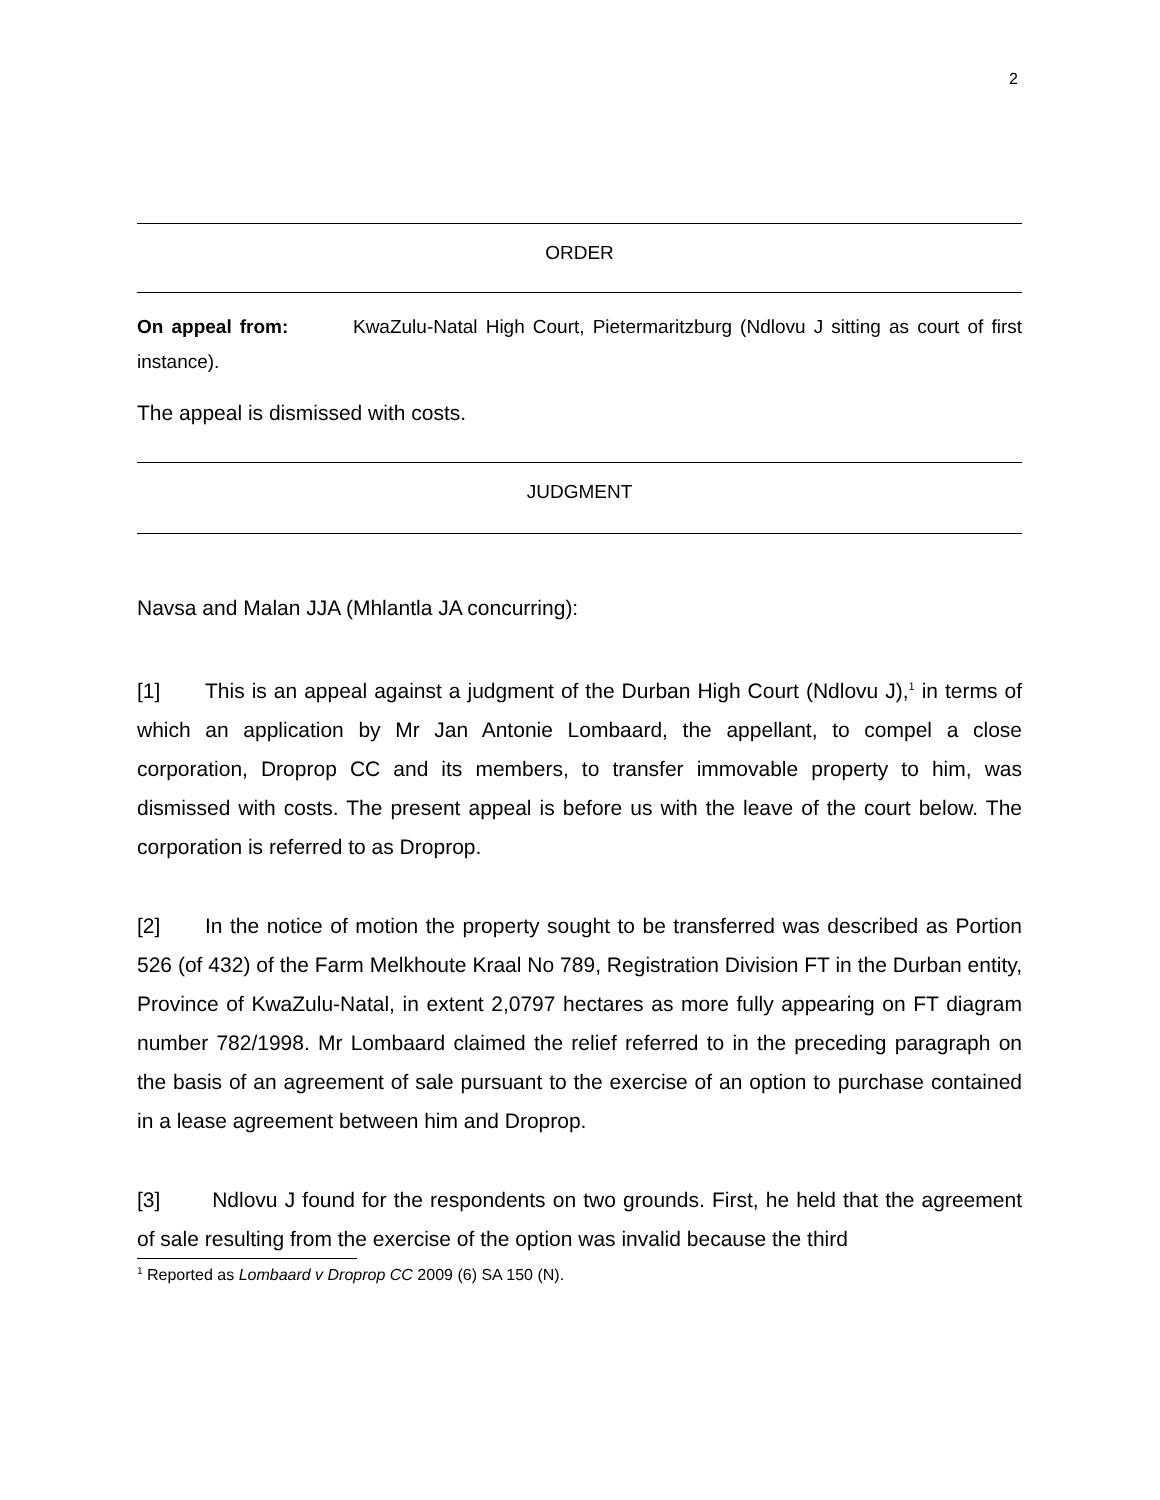2
ORDER
On appeal from: KwaZulu-Natal High Court, Pietermaritzburg (Ndlovu J sitting as court of first instance).
The appeal is dismissed with costs.
JUDGMENT
Navsa and Malan JJA (Mhlantla JA concurring):
[1] This is an appeal against a judgment of the Durban High Court (Ndlovu J),<sup>1</sup> in terms of which an application by Mr Jan Antonie Lombaard, the appellant, to compel a close corporation, Droprop CC and its members, to transfer immovable property to him, was dismissed with costs. The present appeal is before us with the leave of the court below. The corporation is referred to as Droprop.
[2] In the notice of motion the property sought to be transferred was described as Portion 526 (of 432) of the Farm Melkhoute Kraal No 789, Registration Division FT in the Durban entity, Province of KwaZulu-Natal, in extent 2,0797 hectares as more fully appearing on FT diagram number 782/1998. Mr Lombaard claimed the relief referred to in the preceding paragraph on the basis of an agreement of sale pursuant to the exercise of an option to purchase contained in a lease agreement between him and Droprop.
[3] Ndlovu J found for the respondents on two grounds. First, he held that the agreement of sale resulting from the exercise of the option was invalid because the third
<sup>1</sup> Reported as Lombaard v Droprop CC 2009 (6) SA 150 (N).